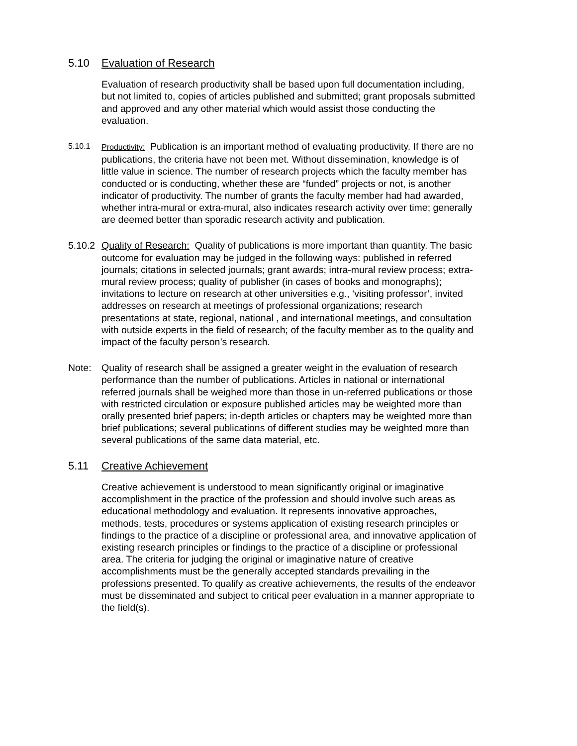5.10 Evaluation of Research
Evaluation of research productivity shall be based upon full documentation including, but not limited to, copies of articles published and submitted; grant proposals submitted and approved and any other material which would assist those conducting the evaluation.
5.10.1 Productivity: Publication is an important method of evaluating productivity. If there are no publications, the criteria have not been met. Without dissemination, knowledge is of little value in science. The number of research projects which the faculty member has conducted or is conducting, whether these are “funded” projects or not, is another indicator of productivity. The number of grants the faculty member had had awarded, whether intra-mural or extra-mural, also indicates research activity over time; generally are deemed better than sporadic research activity and publication.
5.10.2
Quality of Research: Quality of publications is more important than quantity. The basic outcome for evaluation may be judged in the following ways: published in referred journals; citations in selected journals; grant awards; intra-mural review process; extra-mural review process; quality of publisher (in cases of books and monographs); invitations to lecture on research at other universities e.g., ‘visiting professor’, invited addresses on research at meetings of professional organizations; research presentations at state, regional, national , and international meetings, and consultation with outside experts in the field of research; of the faculty member as to the quality and impact of the faculty person’s research.
Note: Quality of research shall be assigned a greater weight in the evaluation of research performance than the number of publications. Articles in national or international referred journals shall be weighed more than those in un-referred publications or those with restricted circulation or exposure published articles may be weighted more than orally presented brief papers; in-depth articles or chapters may be weighted more than brief publications; several publications of different studies may be weighted more than several publications of the same data material, etc.
5.11 Creative Achievement
Creative achievement is understood to mean significantly original or imaginative accomplishment in the practice of the profession and should involve such areas as educational methodology and evaluation. It represents innovative approaches, methods, tests, procedures or systems application of existing research principles or findings to the practice of a discipline or professional area, and innovative application of existing research principles or findings to the practice of a discipline or professional area. The criteria for judging the original or imaginative nature of creative accomplishments must be the generally accepted standards prevailing in the professions presented. To qualify as creative achievements, the results of the endeavor must be disseminated and subject to critical peer evaluation in a manner appropriate to the field(s).